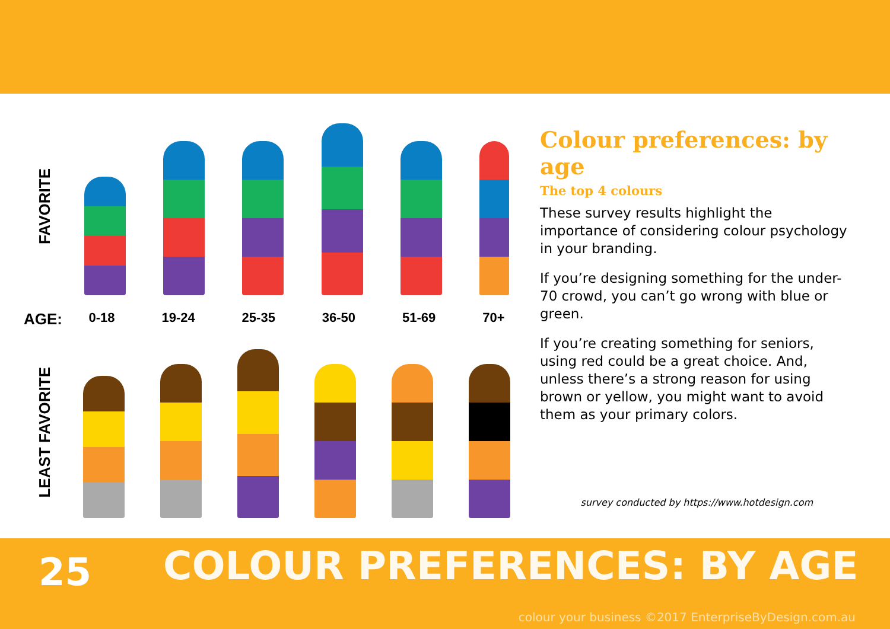FAVORITE
AGE:
LEAST FAVORITE
0-18 19-24 25-35 36-50 51-69 70+
Colour preferences: by age
The top 4 colours
These survey results highlight the importance of considering colour psychology in your branding.
If you’re designing something for the under-70 crowd, you can’t go wrong with blue or green.
If you’re creating something for seniors, using red could be a great choice. And, unless there’s a strong reason for using brown or yellow, you might want to avoid them as your primary colors.
survey conducted by https://www.hotdesign.com
25 COLOUR PREFERENCES: BY AGE
colour your business ©2017 EnterpriseByDesign.com.au